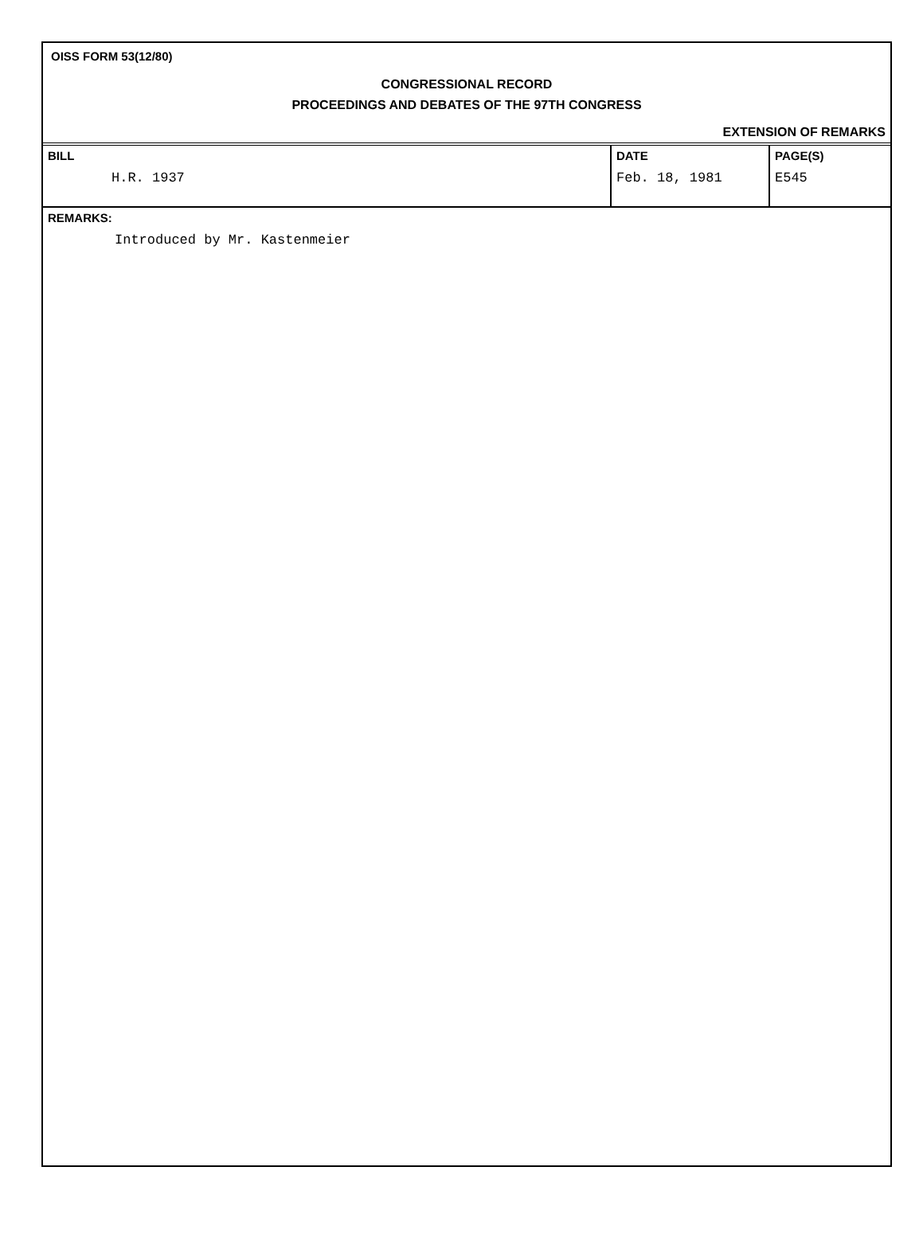OISS FORM 53(12/80)
CONGRESSIONAL RECORD
PROCEEDINGS AND DEBATES OF THE 97TH CONGRESS
EXTENSION OF REMARKS
| BILL H.R. 1937 | DATE Feb. 18, 1981 | PAGE(S) E545 |
REMARKS:
Introduced by Mr. Kastenmeier